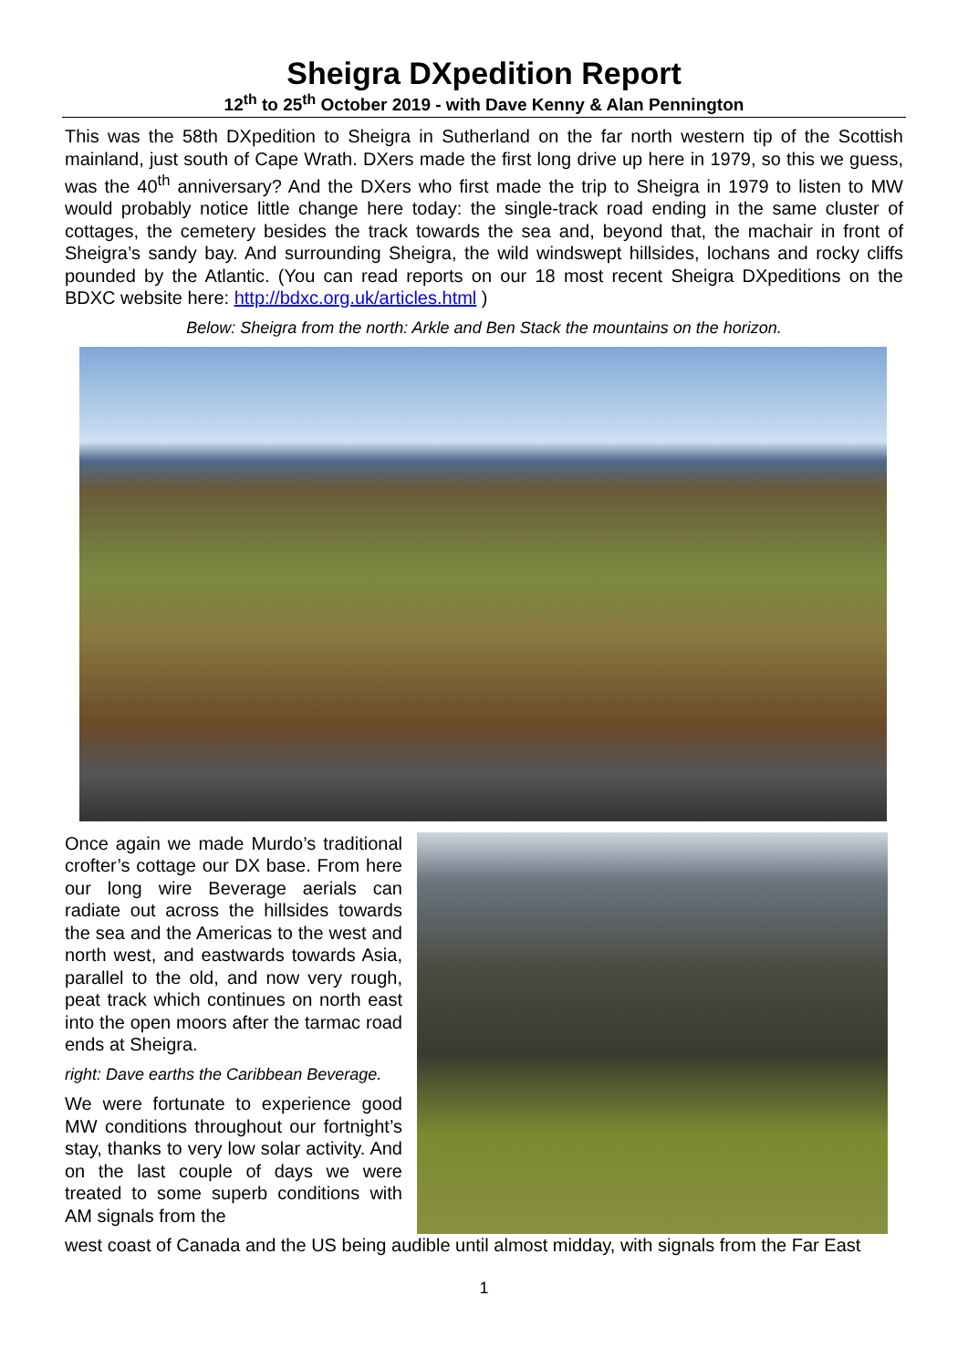Sheigra DXpedition Report
12<sup>th</sup> to 25<sup>th</sup> October 2019 - with Dave Kenny & Alan Pennington
This was the 58th DXpedition to Sheigra in Sutherland on the far north western tip of the Scottish mainland, just south of Cape Wrath. DXers made the first long drive up here in 1979, so this we guess, was the 40<sup>th</sup> anniversary? And the DXers who first made the trip to Sheigra in 1979 to listen to MW would probably notice little change here today: the single-track road ending in the same cluster of cottages, the cemetery besides the track towards the sea and, beyond that, the machair in front of Sheigra’s sandy bay. And surrounding Sheigra, the wild windswept hillsides, lochans and rocky cliffs pounded by the Atlantic. (You can read reports on our 18 most recent Sheigra DXpeditions on the BDXC website here: http://bdxc.org.uk/articles.html )
Below: Sheigra from the north: Arkle and Ben Stack the mountains on the horizon.
Once again we made Murdo’s traditional crofter’s cottage our DX base. From here our long wire Beverage aerials can radiate out across the hillsides towards the sea and the Americas to the west and north west, and eastwards towards Asia, parallel to the old, and now very rough, peat track which continues on north east into the open moors after the tarmac road ends at Sheigra.
right: Dave earths the Caribbean Beverage.
We were fortunate to experience good MW conditions throughout our fortnight’s stay, thanks to very low solar activity. And on the last couple of days we were treated to some superb conditions with AM signals from the
west coast of Canada and the US being audible until almost midday, with signals from the Far East
1